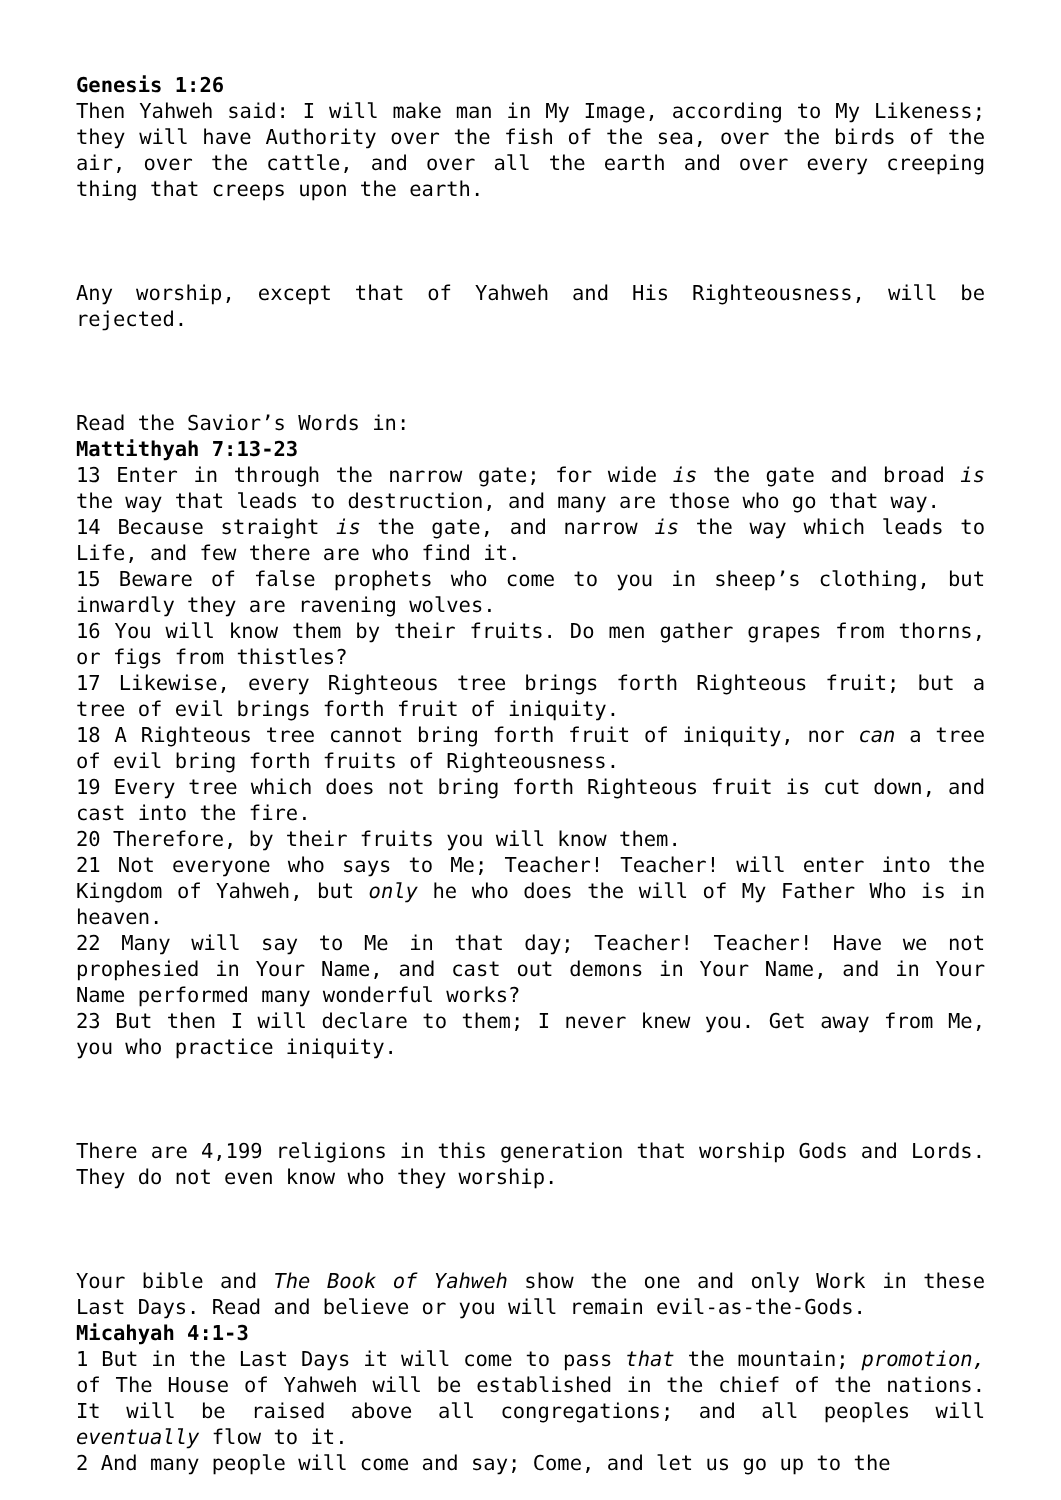Genesis 1:26
Then Yahweh said: I will make man in My Image, according to My Likeness; they will have Authority over the fish of the sea, over the birds of the air, over the cattle, and over all the earth and over every creeping thing that creeps upon the earth.
Any worship, except that of Yahweh and His Righteousness, will be rejected.
Read the Savior’s Words in:
Mattithyah 7:13-23
13 Enter in through the narrow gate; for wide is the gate and broad is the way that leads to destruction, and many are those who go that way.
14 Because straight is the gate, and narrow is the way which leads to Life, and few there are who find it.
15 Beware of false prophets who come to you in sheep’s clothing, but inwardly they are ravening wolves.
16 You will know them by their fruits. Do men gather grapes from thorns, or figs from thistles?
17 Likewise, every Righteous tree brings forth Righteous fruit; but a tree of evil brings forth fruit of iniquity.
18 A Righteous tree cannot bring forth fruit of iniquity, nor can a tree of evil bring forth fruits of Righteousness.
19 Every tree which does not bring forth Righteous fruit is cut down, and cast into the fire.
20 Therefore, by their fruits you will know them.
21 Not everyone who says to Me; Teacher! Teacher! will enter into the Kingdom of Yahweh, but only he who does the will of My Father Who is in heaven.
22 Many will say to Me in that day; Teacher! Teacher! Have we not prophesied in Your Name, and cast out demons in Your Name, and in Your Name performed many wonderful works?
23 But then I will declare to them; I never knew you. Get away from Me, you who practice iniquity.
There are 4,199 religions in this generation that worship Gods and Lords. They do not even know who they worship.
Your bible and The Book of Yahweh show the one and only Work in these Last Days. Read and believe or you will remain evil-as-the-Gods.
Micahyah 4:1-3
1 But in the Last Days it will come to pass that the mountain; promotion, of The House of Yahweh will be established in the chief of the nations. It will be raised above all congregations; and all peoples will eventually flow to it.
2 And many people will come and say; Come, and let us go up to the